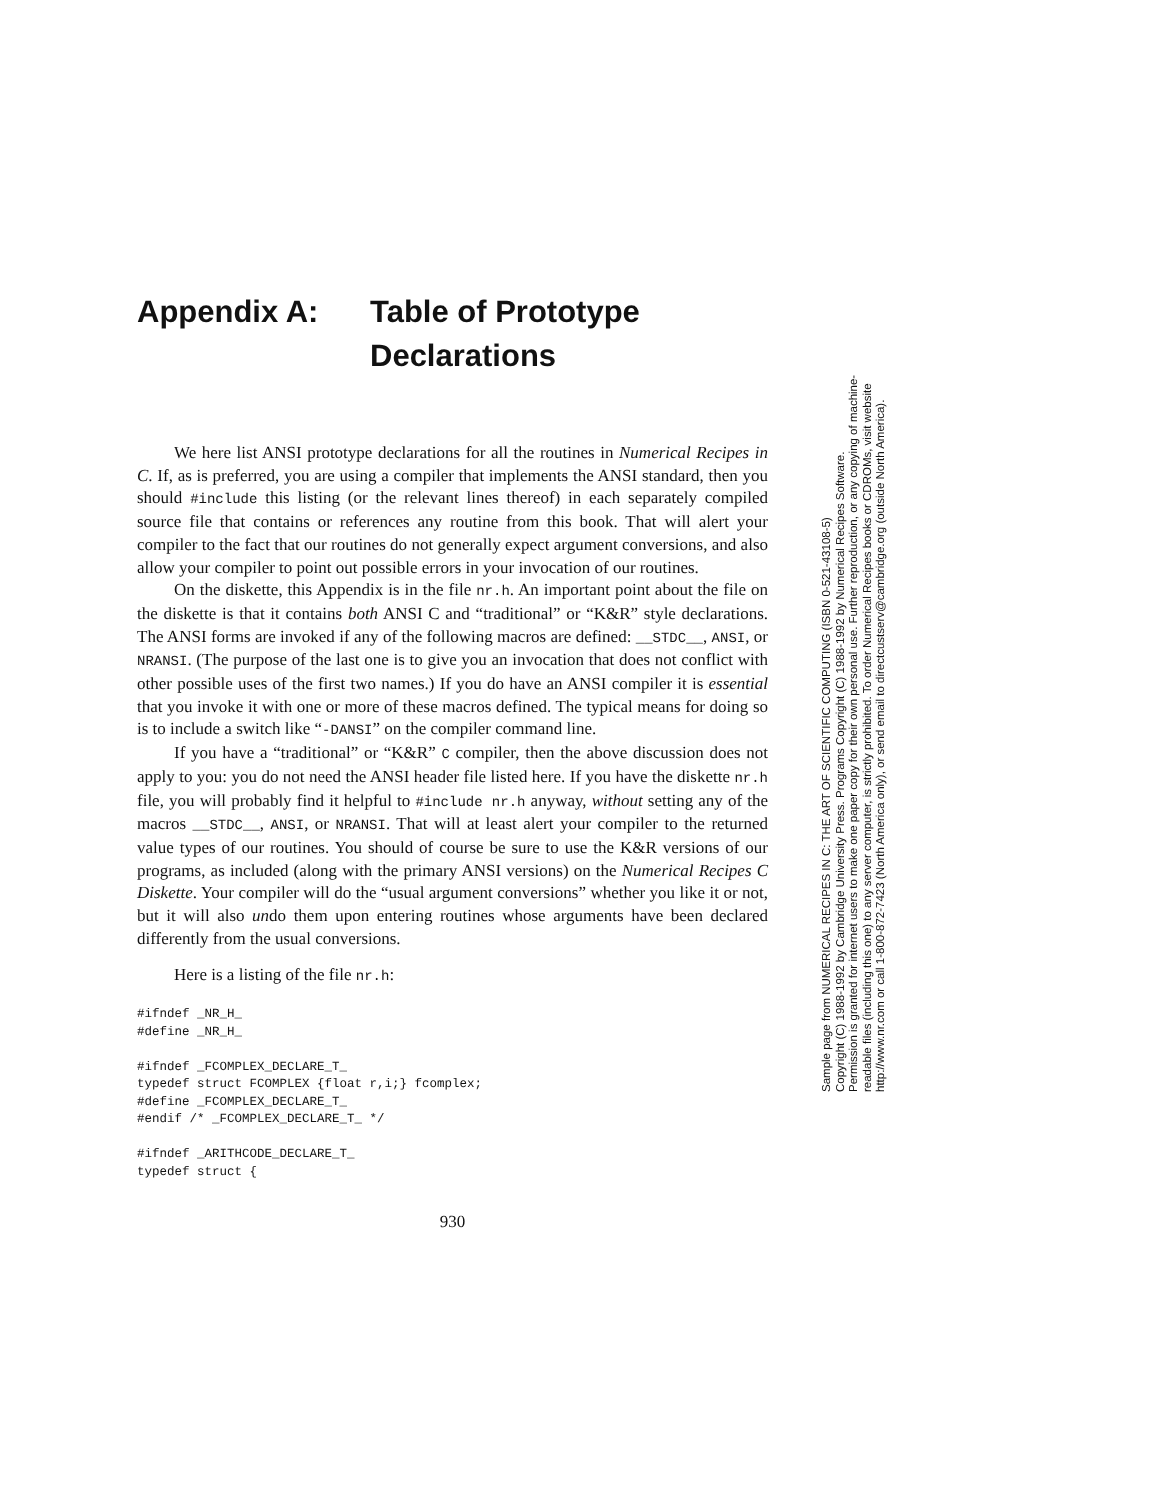Appendix A: Table of Prototype Declarations
We here list ANSI prototype declarations for all the routines in Numerical Recipes in C. If, as is preferred, you are using a compiler that implements the ANSI standard, then you should #include this listing (or the relevant lines thereof) in each separately compiled source file that contains or references any routine from this book. That will alert your compiler to the fact that our routines do not generally expect argument conversions, and also allow your compiler to point out possible errors in your invocation of our routines.
On the diskette, this Appendix is in the file nr.h. An important point about the file on the diskette is that it contains both ANSI C and “traditional” or “K&R” style declarations. The ANSI forms are invoked if any of the following macros are defined: __STDC__, ANSI, or NRANSI. (The purpose of the last one is to give you an invocation that does not conflict with other possible uses of the first two names.) If you do have an ANSI compiler it is essential that you invoke it with one or more of these macros defined. The typical means for doing so is to include a switch like “-DANSI” on the compiler command line.
If you have a “traditional” or “K&R” C compiler, then the above discussion does not apply to you: you do not need the ANSI header file listed here. If you have the diskette nr.h file, you will probably find it helpful to #include nr.h anyway, without setting any of the macros __STDC__, ANSI, or NRANSI. That will at least alert your compiler to the returned value types of our routines. You should of course be sure to use the K&R versions of our programs, as included (along with the primary ANSI versions) on the Numerical Recipes C Diskette. Your compiler will do the “usual argument conversions” whether you like it or not, but it will also undo them upon entering routines whose arguments have been declared differently from the usual conversions.
Here is a listing of the file nr.h:
#ifndef _NR_H_
#define _NR_H_

#ifndef _FCOMPLEX_DECLARE_T_
typedef struct FCOMPLEX {float r,i;} fcomplex;
#define _FCOMPLEX_DECLARE_T_
#endif /* _FCOMPLEX_DECLARE_T_ */

#ifndef _ARITHCODE_DECLARE_T_
typedef struct {
930
Sample page from NUMERICAL RECIPES IN C: THE ART OF SCIENTIFIC COMPUTING (ISBN 0-521-43108-5)
Copyright (C) 1988-1992 by Cambridge University Press. Programs Copyright (C) 1988-1992 by Numerical Recipes Software.
Permission is granted for internet users to make one paper copy for their own personal use. Further reproduction, or any copying of machine-
readable files (including this one) to any server computer, is strictly prohibited. To order Numerical Recipes books or CDROMs, visit website
http://www.nr.com or call 1-800-872-7423 (North America only), or send email to directcustserv@cambridge.org (outside North America).